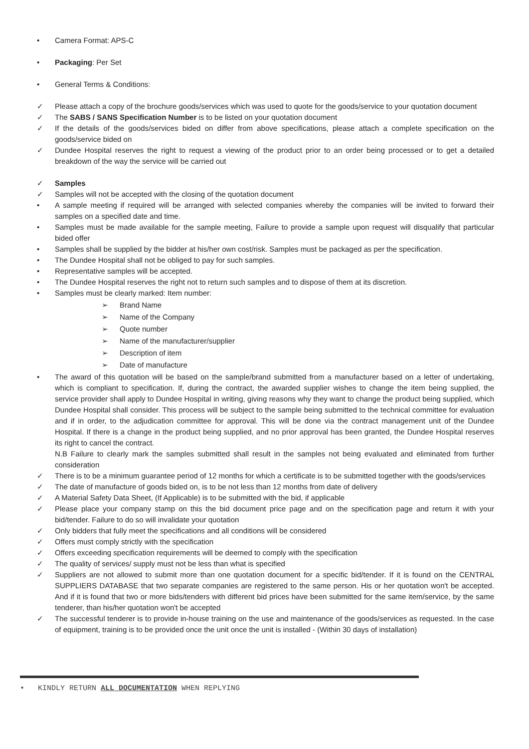• Camera Format: APS-C
• Packaging: Per Set
• General Terms & Conditions:
✓ Please attach a copy of the brochure goods/services which was used to quote for the goods/service to your quotation document
✓ The SABS / SANS Specification Number is to be listed on your quotation document
✓ If the details of the goods/services bided on differ from above specifications, please attach a complete specification on the goods/service bided on
✓ Dundee Hospital reserves the right to request a viewing of the product prior to an order being processed or to get a detailed breakdown of the way the service will be carried out
✓ Samples
✓ Samples will not be accepted with the closing of the quotation document
• A sample meeting if required will be arranged with selected companies whereby the companies will be invited to forward their samples on a specified date and time.
• Samples must be made available for the sample meeting, Failure to provide a sample upon request will disqualify that particular bided offer
• Samples shall be supplied by the bidder at his/her own cost/risk. Samples must be packaged as per the specification.
• The Dundee Hospital shall not be obliged to pay for such samples.
• Representative samples will be accepted.
• The Dundee Hospital reserves the right not to return such samples and to dispose of them at its discretion.
• Samples must be clearly marked: Item number:
➢ Brand Name
➢ Name of the Company
➢ Quote number
➢ Name of the manufacturer/supplier
➢ Description of item
➢ Date of manufacture
• The award of this quotation will be based on the sample/brand submitted from a manufacturer based on a letter of undertaking, which is compliant to specification. If, during the contract, the awarded supplier wishes to change the item being supplied, the service provider shall apply to Dundee Hospital in writing, giving reasons why they want to change the product being supplied, which Dundee Hospital shall consider. This process will be subject to the sample being submitted to the technical committee for evaluation and if in order, to the adjudication committee for approval. This will be done via the contract management unit of the Dundee Hospital. If there is a change in the product being supplied, and no prior approval has been granted, the Dundee Hospital reserves its right to cancel the contract.
N.B Failure to clearly mark the samples submitted shall result in the samples not being evaluated and eliminated from further consideration
✓ There is to be a minimum guarantee period of 12 months for which a certificate is to be submitted together with the goods/services
✓ The date of manufacture of goods bided on, is to be not less than 12 months from date of delivery
✓ A Material Safety Data Sheet, (If Applicable) is to be submitted with the bid, if applicable
✓ Please place your company stamp on this the bid document price page and on the specification page and return it with your bid/tender. Failure to do so will invalidate your quotation
✓ Only bidders that fully meet the specifications and all conditions will be considered
✓ Offers must comply strictly with the specification
✓ Offers exceeding specification requirements will be deemed to comply with the specification
✓ The quality of services/ supply must not be less than what is specified
✓ Suppliers are not allowed to submit more than one quotation document for a specific bid/tender. If it is found on the CENTRAL SUPPLIERS DATABASE that two separate companies are registered to the same person. His or her quotation won't be accepted. And if it is found that two or more bids/tenders with different bid prices have been submitted for the same item/service, by the same tenderer, than his/her quotation won't be accepted
✓ The successful tenderer is to provide in-house training on the use and maintenance of the goods/services as requested. In the case of equipment, training is to be provided once the unit once the unit is installed - (Within 30 days of installation)
• KINDLY RETURN ALL DOCUMENTATION WHEN REPLYING